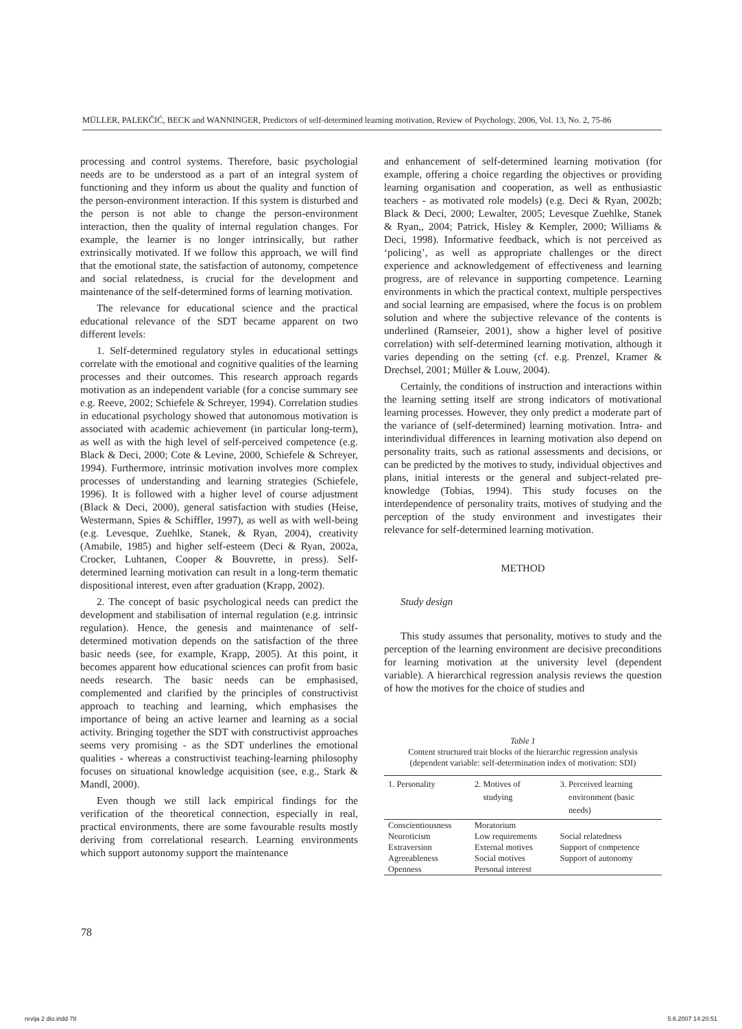MÜLLER, PALEKČIĆ, BECK and WANNINGER, Predictors of self-determined learning motivation, Review of Psychology, 2006, Vol. 13, No. 2, 75-86
processing and control systems. Therefore, basic psychologial needs are to be understood as a part of an integral system of functioning and they inform us about the quality and function of the person-environment interaction. If this system is disturbed and the person is not able to change the person-environment interaction, then the quality of internal regulation changes. For example, the learner is no longer intrinsically, but rather extrinsically motivated. If we follow this approach, we will find that the emotional state, the satisfaction of autonomy, competence and social relatedness, is crucial for the development and maintenance of the self-determined forms of learning motivation.
The relevance for educational science and the practical educational relevance of the SDT became apparent on two different levels:
1. Self-determined regulatory styles in educational settings correlate with the emotional and cognitive qualities of the learning processes and their outcomes. This research approach regards motivation as an independent variable (for a concise summary see e.g. Reeve, 2002; Schiefele & Schreyer, 1994). Correlation studies in educational psychology showed that autonomous motivation is associated with academic achievement (in particular long-term), as well as with the high level of self-perceived competence (e.g. Black & Deci, 2000; Cote & Levine, 2000, Schiefele & Schreyer, 1994). Furthermore, intrinsic motivation involves more complex processes of understanding and learning strategies (Schiefele, 1996). It is followed with a higher level of course adjustment (Black & Deci, 2000), general satisfaction with studies (Heise, Westermann, Spies & Schiffler, 1997), as well as with well-being (e.g. Levesque, Zuehlke, Stanek, & Ryan, 2004), creativity (Amabile, 1985) and higher self-esteem (Deci & Ryan, 2002a, Crocker, Luhtanen, Cooper & Bouvrette, in press). Self-determined learning motivation can result in a long-term thematic dispositional interest, even after graduation (Krapp, 2002).
2. The concept of basic psychological needs can predict the development and stabilisation of internal regulation (e.g. intrinsic regulation). Hence, the genesis and maintenance of self-determined motivation depends on the satisfaction of the three basic needs (see, for example, Krapp, 2005). At this point, it becomes apparent how educational sciences can profit from basic needs research. The basic needs can be emphasised, complemented and clarified by the principles of constructivist approach to teaching and learning, which emphasises the importance of being an active learner and learning as a social activity. Bringing together the SDT with constructivist approaches seems very promising - as the SDT underlines the emotional qualities - whereas a constructivist teaching-learning philosophy focuses on situational knowledge acquisition (see, e.g., Stark & Mandl, 2000).
Even though we still lack empirical findings for the verification of the theoretical connection, especially in real, practical environments, there are some favourable results mostly deriving from correlational research. Learning environments which support autonomy support the maintenance
and enhancement of self-determined learning motivation (for example, offering a choice regarding the objectives or providing learning organisation and cooperation, as well as enthusiastic teachers - as motivated role models) (e.g. Deci & Ryan, 2002b; Black & Deci, 2000; Lewalter, 2005; Levesque Zuehlke, Stanek & Ryan,, 2004; Patrick, Hisley & Kempler, 2000; Williams & Deci, 1998). Informative feedback, which is not perceived as ‘policing’, as well as appropriate challenges or the direct experience and acknowledgement of effectiveness and learning progress, are of relevance in supporting competence. Learning environments in which the practical context, multiple perspectives and social learning are empasised, where the focus is on problem solution and where the subjective relevance of the contents is underlined (Ramseier, 2001), show a higher level of positive correlation) with self-determined learning motivation, although it varies depending on the setting (cf. e.g. Prenzel, Kramer & Drechsel, 2001; Müller & Louw, 2004).
Certainly, the conditions of instruction and interactions within the learning setting itself are strong indicators of motivational learning processes. However, they only predict a moderate part of the variance of (self-determined) learning motivation. Intra- and interindividual differences in learning motivation also depend on personality traits, such as rational assessments and decisions, or can be predicted by the motives to study, individual objectives and plans, initial interests or the general and subject-related pre-knowledge (Tobias, 1994). This study focuses on the interdependence of personality traits, motives of studying and the perception of the study environment and investigates their relevance for self-determined learning motivation.
METHOD
Study design
This study assumes that personality, motives to study and the perception of the learning environment are decisive preconditions for learning motivation at the university level (dependent variable). A hierarchical regression analysis reviews the question of how the motives for the choice of studies and
Table 1
Content structured trait blocks of the hierarchic regression analysis
(dependent variable: self-determination index of motivation: SDI)
| 1. Personality | 2. Motives of studying | 3. Perceived learning environment (basic needs) |
| --- | --- | --- |
| Conscientiousness | Moratorium | |
| Neuroticism | Low requirements | Social relatedness |
| Extraversion | External motives | Support of competence |
| Agreeableness | Social motives | Support of autonomy |
| Openness | Personal interest | |
78
revija 2 dio.indd 78 5.6.2007 14:20:51